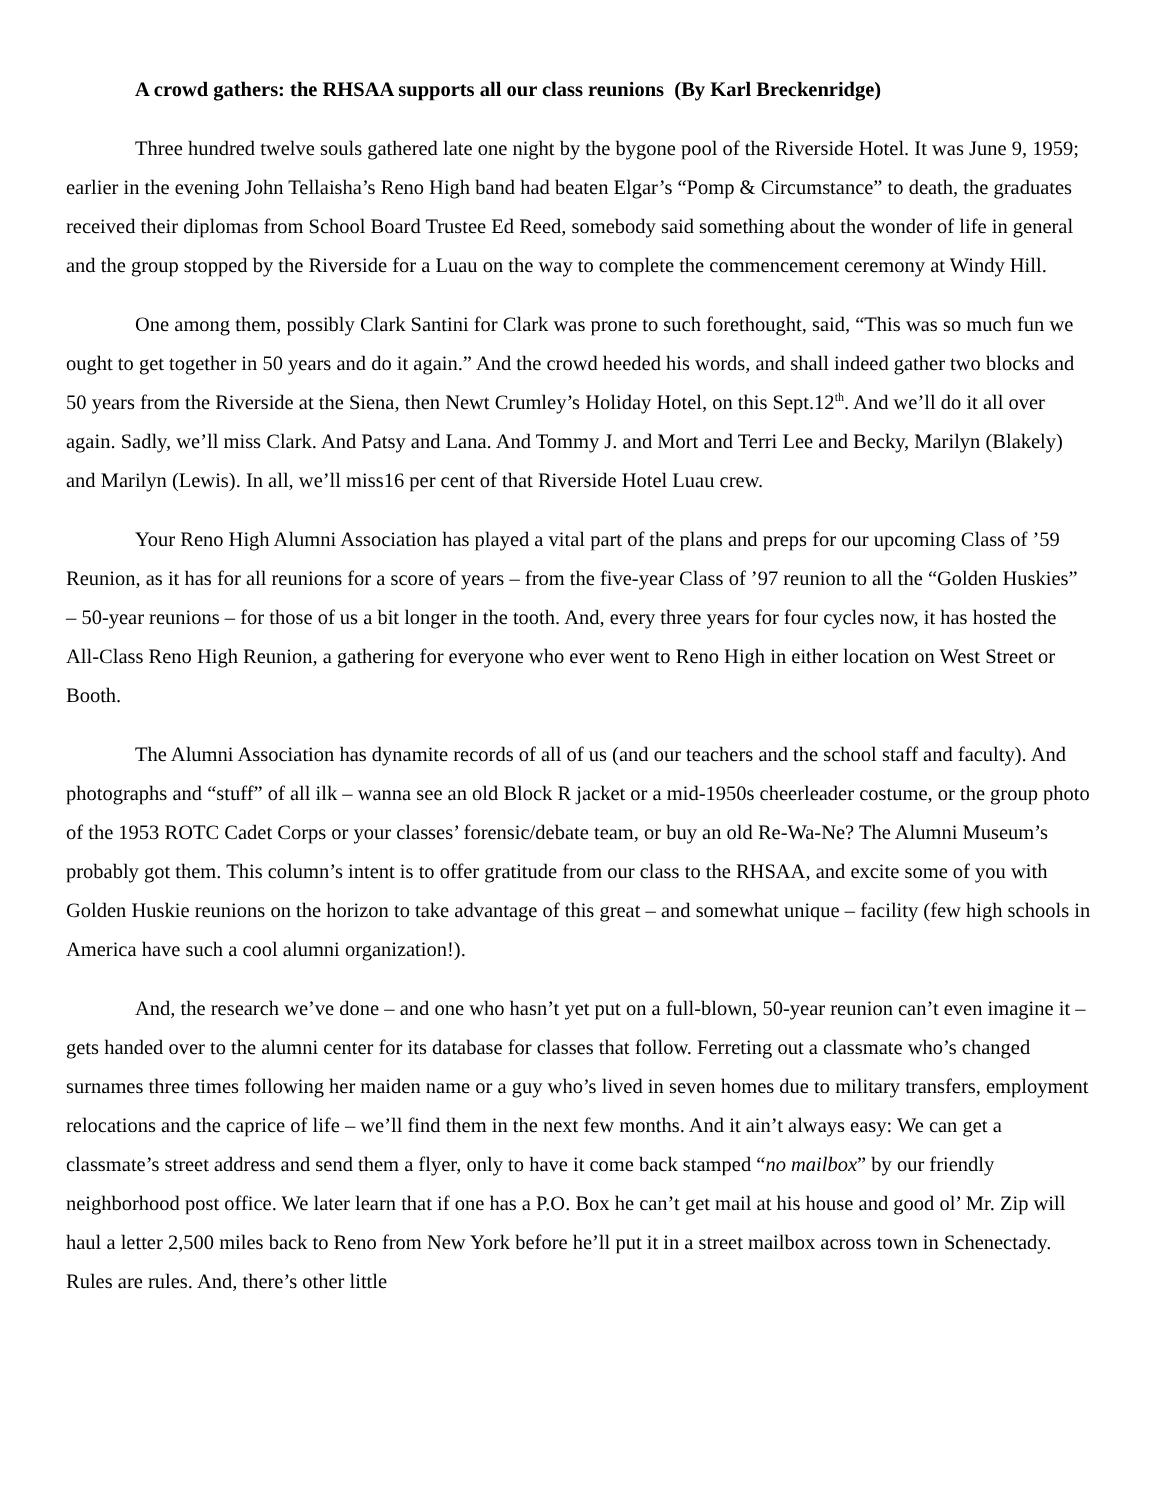A crowd gathers: the RHSAA supports all our class reunions (By Karl Breckenridge)
Three hundred twelve souls gathered late one night by the bygone pool of the Riverside Hotel. It was June 9, 1959; earlier in the evening John Tellaisha’s Reno High band had beaten Elgar’s “Pomp & Circumstance” to death, the graduates received their diplomas from School Board Trustee Ed Reed, somebody said something about the wonder of life in general and the group stopped by the Riverside for a Luau on the way to complete the commencement ceremony at Windy Hill.
One among them, possibly Clark Santini for Clark was prone to such forethought, said, “This was so much fun we ought to get together in 50 years and do it again.” And the crowd heeded his words, and shall indeed gather two blocks and 50 years from the Riverside at the Siena, then Newt Crumley’s Holiday Hotel, on this Sept.12<sup>th</sup>. And we’ll do it all over again. Sadly, we’ll miss Clark. And Patsy and Lana. And Tommy J. and Mort and Terri Lee and Becky, Marilyn (Blakely) and Marilyn (Lewis). In all, we’ll miss16 per cent of that Riverside Hotel Luau crew.
Your Reno High Alumni Association has played a vital part of the plans and preps for our upcoming Class of ’59 Reunion, as it has for all reunions for a score of years – from the five-year Class of ’97 reunion to all the “Golden Huskies” – 50-year reunions – for those of us a bit longer in the tooth. And, every three years for four cycles now, it has hosted the All-Class Reno High Reunion, a gathering for everyone who ever went to Reno High in either location on West Street or Booth.
The Alumni Association has dynamite records of all of us (and our teachers and the school staff and faculty). And photographs and “stuff” of all ilk – wanna see an old Block R jacket or a mid-1950s cheerleader costume, or the group photo of the 1953 ROTC Cadet Corps or your classes’ forensic/debate team, or buy an old Re-Wa-Ne? The Alumni Museum’s probably got them. This column’s intent is to offer gratitude from our class to the RHSAA, and excite some of you with Golden Huskie reunions on the horizon to take advantage of this great – and somewhat unique – facility (few high schools in America have such a cool alumni organization!).
And, the research we’ve done – and one who hasn’t yet put on a full-blown, 50-year reunion can’t even imagine it – gets handed over to the alumni center for its database for classes that follow. Ferreting out a classmate who’s changed surnames three times following her maiden name or a guy who’s lived in seven homes due to military transfers, employment relocations and the caprice of life – we’ll find them in the next few months. And it ain’t always easy: We can get a classmate’s street address and send them a flyer, only to have it come back stamped “no mailbox” by our friendly neighborhood post office. We later learn that if one has a P.O. Box he can’t get mail at his house and good ol’ Mr. Zip will haul a letter 2,500 miles back to Reno from New York before he’ll put it in a street mailbox across town in Schenectady. Rules are rules. And, there’s other little